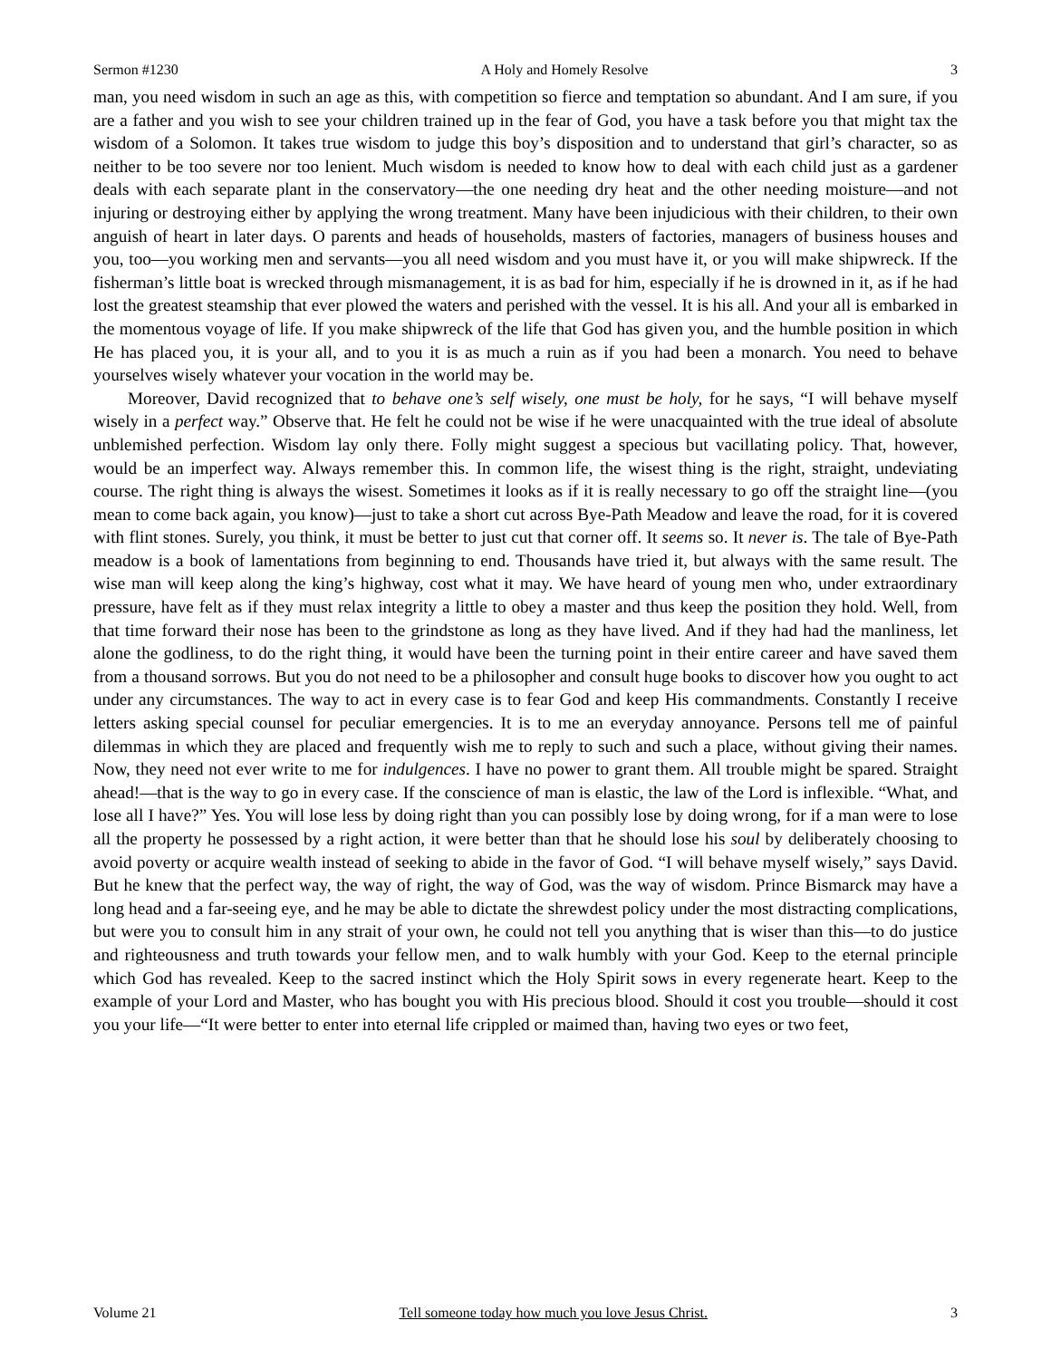Sermon #1230 A Holy and Homely Resolve 3
man, you need wisdom in such an age as this, with competition so fierce and temptation so abundant. And I am sure, if you are a father and you wish to see your children trained up in the fear of God, you have a task before you that might tax the wisdom of a Solomon. It takes true wisdom to judge this boy’s disposition and to understand that girl’s character, so as neither to be too severe nor too lenient. Much wisdom is needed to know how to deal with each child just as a gardener deals with each separate plant in the conservatory—the one needing dry heat and the other needing moisture—and not injuring or destroying either by applying the wrong treatment. Many have been injudicious with their children, to their own anguish of heart in later days. O parents and heads of households, masters of factories, managers of business houses and you, too—you working men and servants—you all need wisdom and you must have it, or you will make shipwreck. If the fisherman’s little boat is wrecked through mismanagement, it is as bad for him, especially if he is drowned in it, as if he had lost the greatest steamship that ever plowed the waters and perished with the vessel. It is his all. And your all is embarked in the momentous voyage of life. If you make shipwreck of the life that God has given you, and the humble position in which He has placed you, it is your all, and to you it is as much a ruin as if you had been a monarch. You need to behave yourselves wisely whatever your vocation in the world may be.
Moreover, David recognized that to behave one’s self wisely, one must be holy, for he says, “I will behave myself wisely in a perfect way.” Observe that. He felt he could not be wise if he were unacquainted with the true ideal of absolute unblemished perfection. Wisdom lay only there. Folly might suggest a specious but vacillating policy. That, however, would be an imperfect way. Always remember this. In common life, the wisest thing is the right, straight, undeviating course. The right thing is always the wisest. Sometimes it looks as if it is really necessary to go off the straight line—(you mean to come back again, you know)—just to take a short cut across Bye-Path Meadow and leave the road, for it is covered with flint stones. Surely, you think, it must be better to just cut that corner off. It seems so. It never is. The tale of Bye-Path meadow is a book of lamentations from beginning to end. Thousands have tried it, but always with the same result. The wise man will keep along the king’s highway, cost what it may. We have heard of young men who, under extraordinary pressure, have felt as if they must relax integrity a little to obey a master and thus keep the position they hold. Well, from that time forward their nose has been to the grindstone as long as they have lived. And if they had had the manliness, let alone the godliness, to do the right thing, it would have been the turning point in their entire career and have saved them from a thousand sorrows. But you do not need to be a philosopher and consult huge books to discover how you ought to act under any circumstances. The way to act in every case is to fear God and keep His commandments. Constantly I receive letters asking special counsel for peculiar emergencies. It is to me an everyday annoyance. Persons tell me of painful dilemmas in which they are placed and frequently wish me to reply to such and such a place, without giving their names. Now, they need not ever write to me for indulgences. I have no power to grant them. All trouble might be spared. Straight ahead!—that is the way to go in every case. If the conscience of man is elastic, the law of the Lord is inflexible. “What, and lose all I have?” Yes. You will lose less by doing right than you can possibly lose by doing wrong, for if a man were to lose all the property he possessed by a right action, it were better than that he should lose his soul by deliberately choosing to avoid poverty or acquire wealth instead of seeking to abide in the favor of God. “I will behave myself wisely,” says David. But he knew that the perfect way, the way of right, the way of God, was the way of wisdom. Prince Bismarck may have a long head and a far-seeing eye, and he may be able to dictate the shrewdest policy under the most distracting complications, but were you to consult him in any strait of your own, he could not tell you anything that is wiser than this—to do justice and righteousness and truth towards your fellow men, and to walk humbly with your God. Keep to the eternal principle which God has revealed. Keep to the sacred instinct which the Holy Spirit sows in every regenerate heart. Keep to the example of your Lord and Master, who has bought you with His precious blood. Should it cost you trouble—should it cost you your life—“It were better to enter into eternal life crippled or maimed than, having two eyes or two feet,
Volume 21 Tell someone today how much you love Jesus Christ. 3